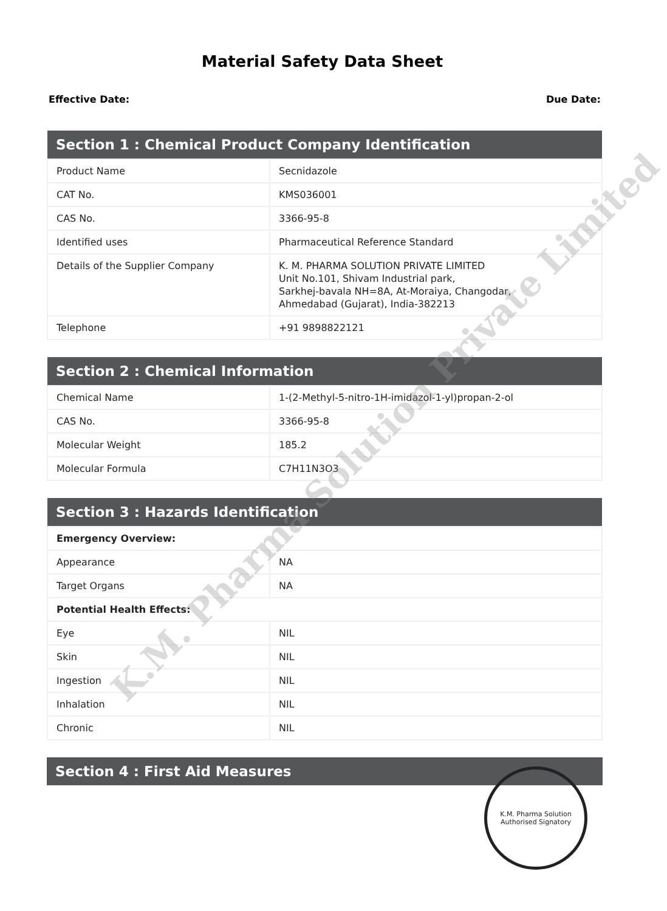Material Safety Data Sheet
Effective Date: Due Date:
| Section 1 : Chemical Product Company Identification | |
| --- | --- |
| Product Name | Secnidazole |
| CAT No. | KMS036001 |
| CAS No. | 3366-95-8 |
| Identified uses | Pharmaceutical Reference Standard |
| Details of the Supplier Company | K. M. PHARMA SOLUTION PRIVATE LIMITED Unit No.101, Shivam Industrial park, Sarkhej-bavala NH=8A, At-Moraiya, Changodar, Ahmedabad (Gujarat), India-382213 |
| Telephone | +91 9898822121 |
| Section 2 : Chemical Information | |
| --- | --- |
| Chemical Name | 1-(2-Methyl-5-nitro-1H-imidazol-1-yl)propan-2-ol |
| CAS No. | 3366-95-8 |
| Molecular Weight | 185.2 |
| Molecular Formula | C7H11N3O3 |
| Section 3 : Hazards Identification | |
| --- | --- |
| Emergency Overview: | |
| Appearance | NA |
| Target Organs | NA |
| Potential Health Effects: | |
| Eye | NIL |
| Skin | NIL |
| Ingestion | NIL |
| Inhalation | NIL |
| Chronic | NIL |
| Section 4 : First Aid Measures |
| --- |
K.M. Pharma Solution Private Limited
K.M. Pharma Solution
Authorised Signatory